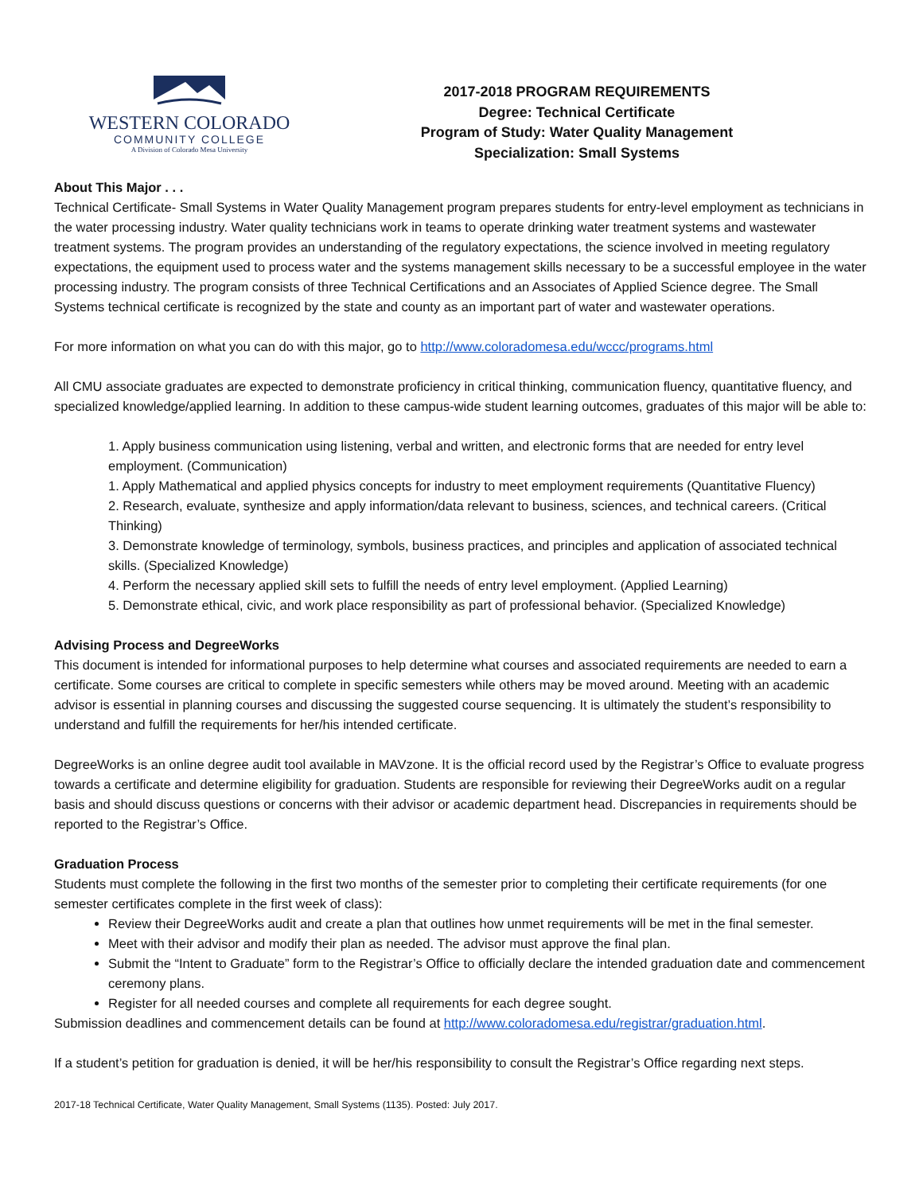WESTERN COLORADO
COMMUNITY COLLEGE
A Division of Colorado Mesa University
2017-2018 PROGRAM REQUIREMENTS
Degree: Technical Certificate
Program of Study: Water Quality Management
Specialization: Small Systems
About This Major . . .
Technical Certificate- Small Systems in Water Quality Management program prepares students for entry-level employment as technicians in the water processing industry. Water quality technicians work in teams to operate drinking water treatment systems and wastewater treatment systems. The program provides an understanding of the regulatory expectations, the science involved in meeting regulatory expectations, the equipment used to process water and the systems management skills necessary to be a successful employee in the water processing industry. The program consists of three Technical Certifications and an Associates of Applied Science degree. The Small Systems technical certificate is recognized by the state and county as an important part of water and wastewater operations.
For more information on what you can do with this major, go to http://www.coloradomesa.edu/wccc/programs.html
All CMU associate graduates are expected to demonstrate proficiency in critical thinking, communication fluency, quantitative fluency, and specialized knowledge/applied learning. In addition to these campus-wide student learning outcomes, graduates of this major will be able to:
1. Apply business communication using listening, verbal and written, and electronic forms that are needed for entry level employment. (Communication)
1. Apply Mathematical and applied physics concepts for industry to meet employment requirements (Quantitative Fluency)
2. Research, evaluate, synthesize and apply information/data relevant to business, sciences, and technical careers. (Critical Thinking)
3. Demonstrate knowledge of terminology, symbols, business practices, and principles and application of associated technical skills. (Specialized Knowledge)
4. Perform the necessary applied skill sets to fulfill the needs of entry level employment. (Applied Learning)
5. Demonstrate ethical, civic, and work place responsibility as part of professional behavior. (Specialized Knowledge)
Advising Process and DegreeWorks
This document is intended for informational purposes to help determine what courses and associated requirements are needed to earn a certificate. Some courses are critical to complete in specific semesters while others may be moved around. Meeting with an academic advisor is essential in planning courses and discussing the suggested course sequencing. It is ultimately the student’s responsibility to understand and fulfill the requirements for her/his intended certificate.
DegreeWorks is an online degree audit tool available in MAVzone. It is the official record used by the Registrar’s Office to evaluate progress towards a certificate and determine eligibility for graduation. Students are responsible for reviewing their DegreeWorks audit on a regular basis and should discuss questions or concerns with their advisor or academic department head. Discrepancies in requirements should be reported to the Registrar’s Office.
Graduation Process
Students must complete the following in the first two months of the semester prior to completing their certificate requirements (for one semester certificates complete in the first week of class):
Review their DegreeWorks audit and create a plan that outlines how unmet requirements will be met in the final semester.
Meet with their advisor and modify their plan as needed. The advisor must approve the final plan.
Submit the “Intent to Graduate” form to the Registrar’s Office to officially declare the intended graduation date and commencement ceremony plans.
Register for all needed courses and complete all requirements for each degree sought.
Submission deadlines and commencement details can be found at http://www.coloradomesa.edu/registrar/graduation.html.
If a student’s petition for graduation is denied, it will be her/his responsibility to consult the Registrar’s Office regarding next steps.
2017-18 Technical Certificate, Water Quality Management, Small Systems (1135). Posted: July 2017.